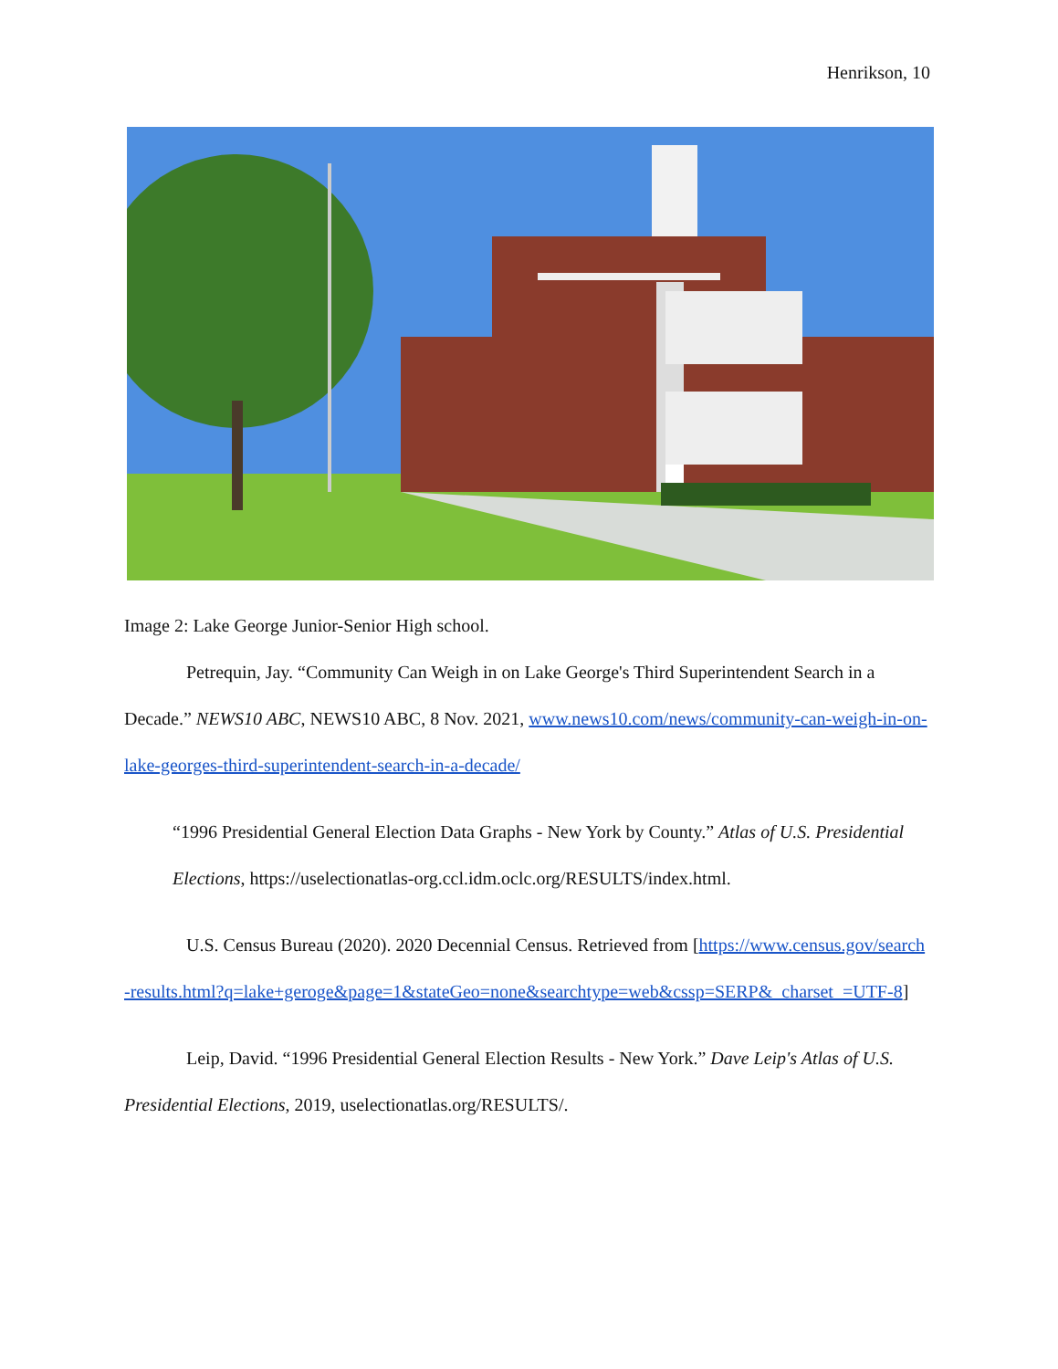Henrikson, 10
Image 2: Lake George Junior-Senior High school.
Petrequin, Jay. “Community Can Weigh in on Lake George's Third Superintendent Search in a Decade.” NEWS10 ABC, NEWS10 ABC, 8 Nov. 2021, www.news10.com/news/community-can-weigh-in-on-lake-georges-third-superintendent-search-in-a-decade/
“1996 Presidential General Election Data Graphs - New York by County.” Atlas of U.S. Presidential Elections, https://uselectionatlas-org.ccl.idm.oclc.org/RESULTS/index.html.
U.S. Census Bureau (2020). 2020 Decennial Census. Retrieved from [https://www.census.gov/search-results.html?q=lake+geroge&page=1&stateGeo=none&searchtype=web&cssp=SERP&_charset_=UTF-8]
Leip, David. “1996 Presidential General Election Results - New York.” Dave Leip's Atlas of U.S. Presidential Elections, 2019, uselectionatlas.org/RESULTS/.